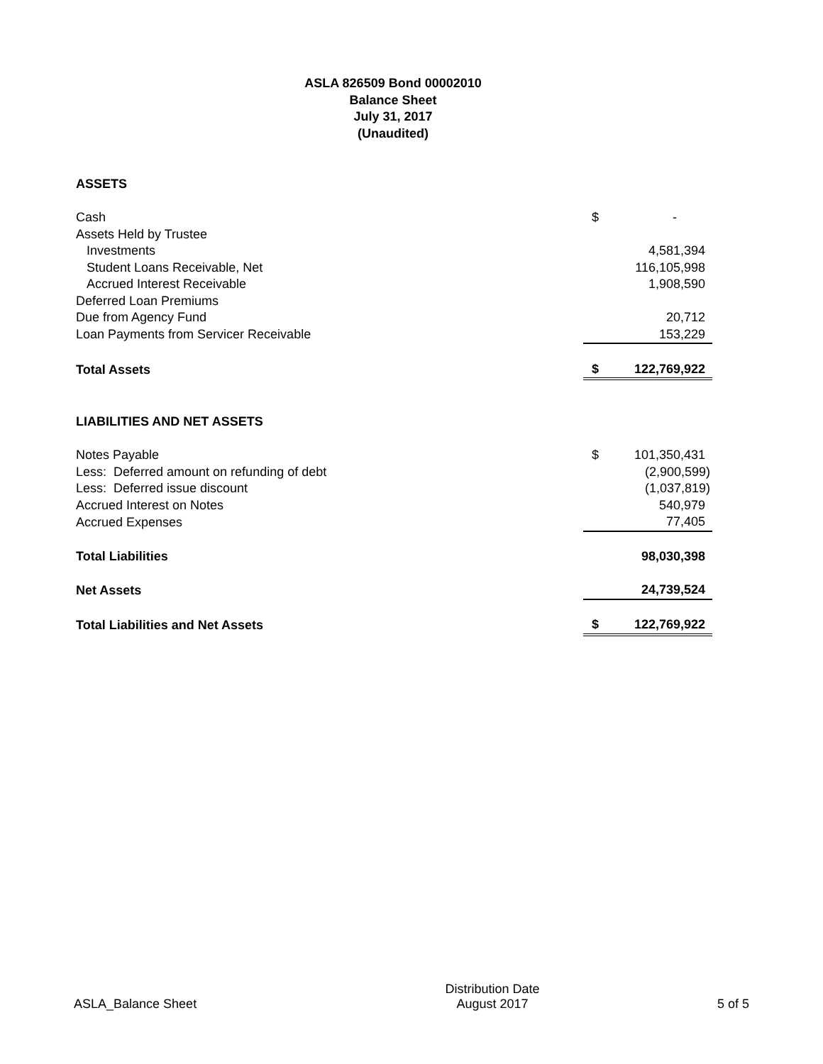ASLA 826509 Bond 00002010
Balance Sheet
July 31, 2017
(Unaudited)
| ASSETS | | |
| Cash | $ | - |
| Assets Held by Trustee | | |
| Investments | | 4,581,394 |
| Student Loans Receivable, Net | | 116,105,998 |
| Accrued Interest Receivable | | 1,908,590 |
| Deferred Loan Premiums | | |
| Due from Agency Fund | | 20,712 |
| Loan Payments from Servicer Receivable | | 153,229 |
| Total Assets | $ | 122,769,922 |
| LIABILITIES AND NET ASSETS | | |
| Notes Payable | $ | 101,350,431 |
| Less: Deferred amount on refunding of debt | | (2,900,599) |
| Less: Deferred issue discount | | (1,037,819) |
| Accrued Interest on Notes | | 540,979 |
| Accrued Expenses | | 77,405 |
| Total Liabilities | | 98,030,398 |
| Net Assets | | 24,739,524 |
| Total Liabilities and Net Assets | $ | 122,769,922 |
ASLA_Balance Sheet
Distribution Date
August 2017
5 of 5